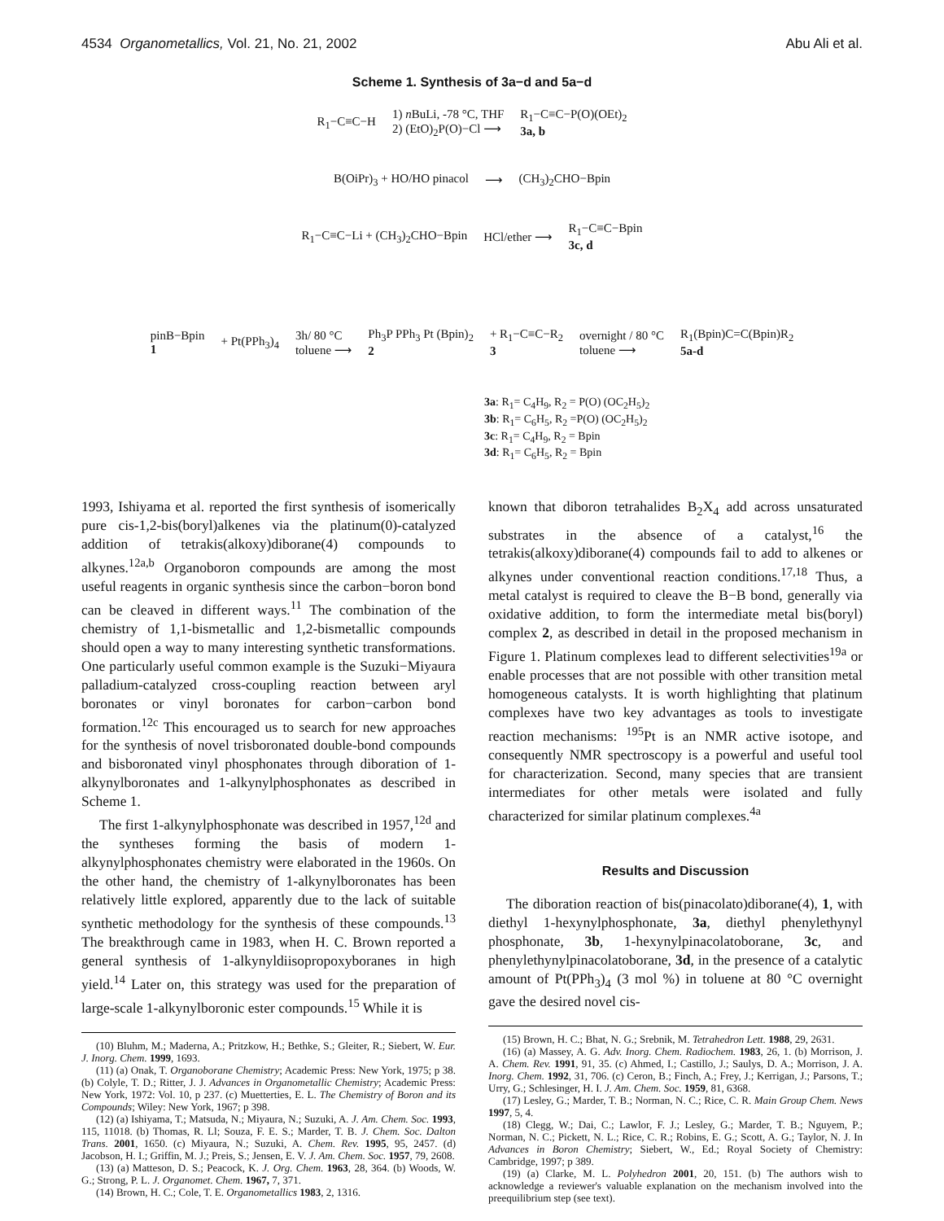4534 Organometallics, Vol. 21, No. 21, 2002 Abu Ali et al.
Scheme 1. Synthesis of 3a−d and 5a−d
R<sub>1</sub>−C≡C−H 1) n BuLi, -78 °C, THF
2) (EtO)<sub>2</sub>P(O)−Cl ⟶ R<sub>1</sub>−C≡C−P(O)(OEt)<sub>2</sub>
3a, b
B(OiPr)<sub>3</sub> + HO/HO pinacol ⟶ (CH<sub>3</sub>)<sub>2</sub>CHO−Bpin
R<sub>1</sub>−C≡C−Li + (CH<sub>3</sub>)<sub>2</sub>CHO−Bpin HCl/ether ⟶ R<sub>1</sub>−C≡C−Bpin
3c, d
pinB−Bpin
1 + Pt(PPh<sub>3</sub>)<sub>4</sub> 3h/ 80 °C
toluene ⟶ Ph<sub>3</sub>P PPh<sub>3</sub> Pt (Bpin)<sub>2</sub>
2 + R<sub>1</sub>−C≡C−R<sub>2</sub>
3 overnight / 80 °C
toluene ⟶ R<sub>1</sub>(Bpin)C=C(Bpin)R<sub>2</sub>
5a-d
3a: R<sub>1</sub>= C<sub>4</sub>H<sub>9</sub>, R<sub>2</sub> = P(O) (OC<sub>2</sub>H<sub>5</sub>)<sub>2</sub>
3b: R<sub>1</sub>= C<sub>6</sub>H<sub>5</sub>, R<sub>2</sub> =P(O) (OC<sub>2</sub>H<sub>5</sub>)<sub>2</sub>
3c: R<sub>1</sub>= C<sub>4</sub>H<sub>9</sub>, R<sub>2</sub> = Bpin
3d: R<sub>1</sub>= C<sub>6</sub>H<sub>5</sub>, R<sub>2</sub> = Bpin
1993, Ishiyama et al. reported the first synthesis of isomerically pure cis-1,2-bis(boryl)alkenes via the platinum(0)-catalyzed addition of tetrakis(alkoxy)diborane(4) compounds to alkynes.<sup>12a,b</sup> Organoboron compounds are among the most useful reagents in organic synthesis since the carbon−boron bond can be cleaved in different ways.<sup>11</sup> The combination of the chemistry of 1,1-bismetallic and 1,2-bismetallic compounds should open a way to many interesting synthetic transformations. One particularly useful common example is the Suzuki−Miyaura palladium-catalyzed cross-coupling reaction between aryl boronates or vinyl boronates for carbon−carbon bond formation.<sup>12c</sup> This encouraged us to search for new approaches for the synthesis of novel trisboronated double-bond compounds and bisboronated vinyl phosphonates through diboration of 1-alkynylboronates and 1-alkynylphosphonates as described in Scheme 1.
The first 1-alkynylphosphonate was described in 1957,<sup>12d</sup> and the syntheses forming the basis of modern 1-alkynylphosphonates chemistry were elaborated in the 1960s. On the other hand, the chemistry of 1-alkynylboronates has been relatively little explored, apparently due to the lack of suitable synthetic methodology for the synthesis of these compounds.<sup>13</sup> The breakthrough came in 1983, when H. C. Brown reported a general synthesis of 1-alkynyldiisopropoxyboranes in high yield.<sup>14</sup> Later on, this strategy was used for the preparation of large-scale 1-alkynylboronic ester compounds.<sup>15</sup> While it is
(10) Bluhm, M.; Maderna, A.; Pritzkow, H.; Bethke, S.; Gleiter, R.; Siebert, W. Eur. J. Inorg. Chem. 1999, 1693.
(11) (a) Onak, T. Organoborane Chemistry; Academic Press: New York, 1975; p 38. (b) Colyle, T. D.; Ritter, J. J. Advances in Organometallic Chemistry; Academic Press: New York, 1972: Vol. 10, p 237. (c) Muetterties, E. L. The Chemistry of Boron and its Compounds; Wiley: New York, 1967; p 398.
(12) (a) Ishiyama, T.; Matsuda, N.; Miyaura, N.; Suzuki, A. J. Am. Chem. Soc. 1993, 115, 11018. (b) Thomas, R. Ll; Souza, F. E. S.; Marder, T. B. J. Chem. Soc. Dalton Trans. 2001, 1650. (c) Miyaura, N.; Suzuki, A. Chem. Rev. 1995, 95, 2457. (d) Jacobson, H. I.; Griffin, M. J.; Preis, S.; Jensen, E. V. J. Am. Chem. Soc. 1957, 79, 2608.
(13) (a) Matteson, D. S.; Peacock, K. J. Org. Chem. 1963, 28, 364. (b) Woods, W. G.; Strong, P. L. J. Organomet. Chem. 1967, 7, 371.
(14) Brown, H. C.; Cole, T. E. Organometallics 1983, 2, 1316.
known that diboron tetrahalides B<sub>2</sub>X<sub>4</sub> add across unsaturated substrates in the absence of a catalyst,<sup>16</sup> the tetrakis(alkoxy)diborane(4) compounds fail to add to alkenes or alkynes under conventional reaction conditions.<sup>17,18</sup> Thus, a metal catalyst is required to cleave the B−B bond, generally via oxidative addition, to form the intermediate metal bis(boryl) complex 2, as described in detail in the proposed mechanism in Figure 1. Platinum complexes lead to different selectivities<sup>19a</sup> or enable processes that are not possible with other transition metal homogeneous catalysts. It is worth highlighting that platinum complexes have two key advantages as tools to investigate reaction mechanisms: <sup>195</sup>Pt is an NMR active isotope, and consequently NMR spectroscopy is a powerful and useful tool for characterization. Second, many species that are transient intermediates for other metals were isolated and fully characterized for similar platinum complexes.<sup>4a</sup>
Results and Discussion
The diboration reaction of bis(pinacolato)diborane(4), 1, with diethyl 1-hexynylphosphonate, 3a, diethyl phenylethynyl phosphonate, 3b, 1-hexynylpinacolatoborane, 3c, and phenylethynylpinacolatoborane, 3d, in the presence of a catalytic amount of Pt(PPh<sub>3</sub>)<sub>4</sub> (3 mol %) in toluene at 80 °C overnight gave the desired novel cis-
(15) Brown, H. C.; Bhat, N. G.; Srebnik, M. Tetrahedron Lett. 1988, 29, 2631.
(16) (a) Massey, A. G. Adv. Inorg. Chem. Radiochem. 1983, 26, 1. (b) Morrison, J. A. Chem. Rev. 1991, 91, 35. (c) Ahmed, I.; Castillo, J.; Saulys, D. A.; Morrison, J. A. Inorg. Chem. 1992, 31, 706. (c) Ceron, B.; Finch, A.; Frey, J.; Kerrigan, J.; Parsons, T.; Urry, G.; Schlesinger, H. I. J. Am. Chem. Soc. 1959, 81, 6368.
(17) Lesley, G.; Marder, T. B.; Norman, N. C.; Rice, C. R. Main Group Chem. News 1997, 5, 4.
(18) Clegg, W.; Dai, C.; Lawlor, F. J.; Lesley, G.; Marder, T. B.; Nguyem, P.; Norman, N. C.; Pickett, N. L.; Rice, C. R.; Robins, E. G.; Scott, A. G.; Taylor, N. J. In Advances in Boron Chemistry; Siebert, W., Ed.; Royal Society of Chemistry: Cambridge, 1997; p 389.
(19) (a) Clarke, M. L. Polyhedron 2001, 20, 151. (b) The authors wish to acknowledge a reviewer's valuable explanation on the mechanism involved into the preequilibrium step (see text).